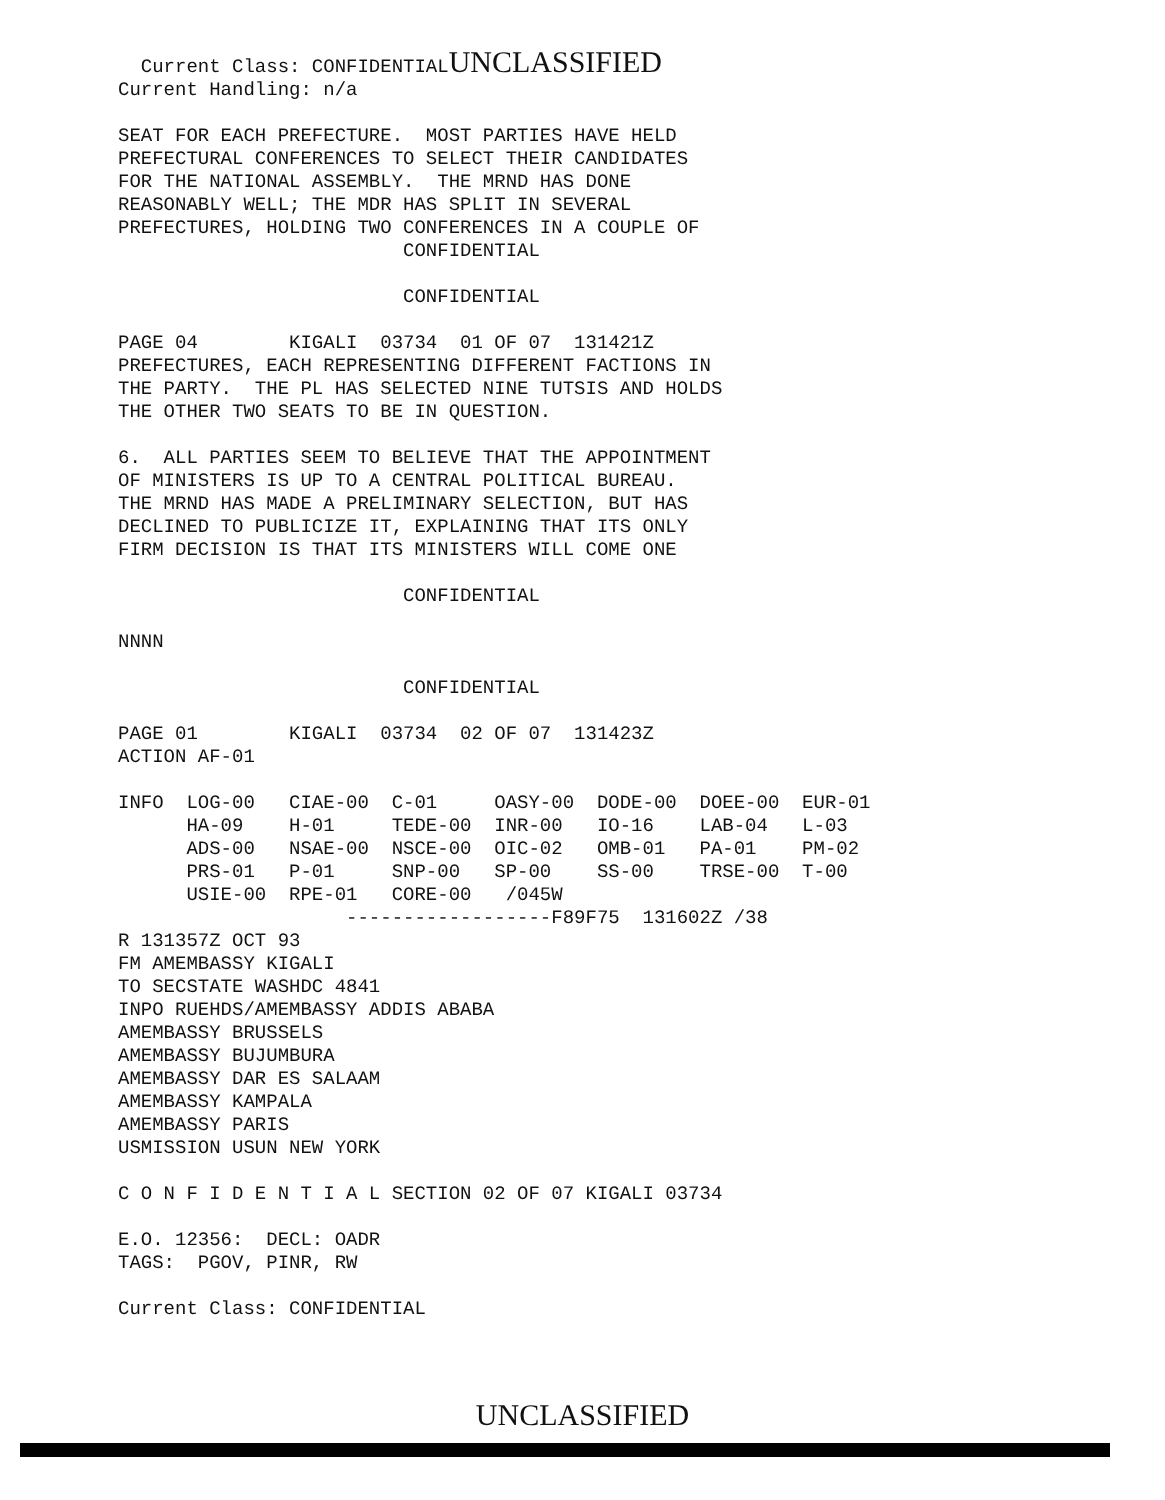Current Class: CONFIDENTIALUNCLASSIFIED
Current Handling: n/a

SEAT FOR EACH PREFECTURE.  MOST PARTIES HAVE HELD
PREFECTURAL CONFERENCES TO SELECT THEIR CANDIDATES
FOR THE NATIONAL ASSEMBLY.  THE MRND HAS DONE
REASONABLY WELL; THE MDR HAS SPLIT IN SEVERAL
PREFECTURES, HOLDING TWO CONFERENCES IN A COUPLE OF
                         CONFIDENTIAL

                         CONFIDENTIAL

PAGE 04        KIGALI  03734  01 OF 07  131421Z
PREFECTURES, EACH REPRESENTING DIFFERENT FACTIONS IN
THE PARTY.  THE PL HAS SELECTED NINE TUTSIS AND HOLDS
THE OTHER TWO SEATS TO BE IN QUESTION.

6.  ALL PARTIES SEEM TO BELIEVE THAT THE APPOINTMENT
OF MINISTERS IS UP TO A CENTRAL POLITICAL BUREAU.
THE MRND HAS MADE A PRELIMINARY SELECTION, BUT HAS
DECLINED TO PUBLICIZE IT, EXPLAINING THAT ITS ONLY
FIRM DECISION IS THAT ITS MINISTERS WILL COME ONE

                         CONFIDENTIAL

NNNN

                         CONFIDENTIAL

PAGE 01        KIGALI  03734  02 OF 07  131423Z
ACTION AF-01

INFO  LOG-00   CIAE-00  C-01     OASY-00  DODE-00  DOEE-00  EUR-01
      HA-09    H-01     TEDE-00  INR-00   IO-16    LAB-04   L-03
      ADS-00   NSAE-00  NSCE-00  OIC-02   OMB-01   PA-01    PM-02
      PRS-01   P-01     SNP-00   SP-00    SS-00    TRSE-00  T-00
      USIE-00  RPE-01   CORE-00   /045W
                    ------------------F89F75  131602Z /38
R 131357Z OCT 93
FM AMEMBASSY KIGALI
TO SECSTATE WASHDC 4841
INPO RUEHDS/AMEMBASSY ADDIS ABABA
AMEMBASSY BRUSSELS
AMEMBASSY BUJUMBURA
AMEMBASSY DAR ES SALAAM
AMEMBASSY KAMPALA
AMEMBASSY PARIS
USMISSION USUN NEW YORK

C O N F I D E N T I A L SECTION 02 OF 07 KIGALI 03734

E.O. 12356:  DECL: OADR
TAGS:  PGOV, PINR, RW

Current Class: CONFIDENTIAL
UNCLASSIFIED